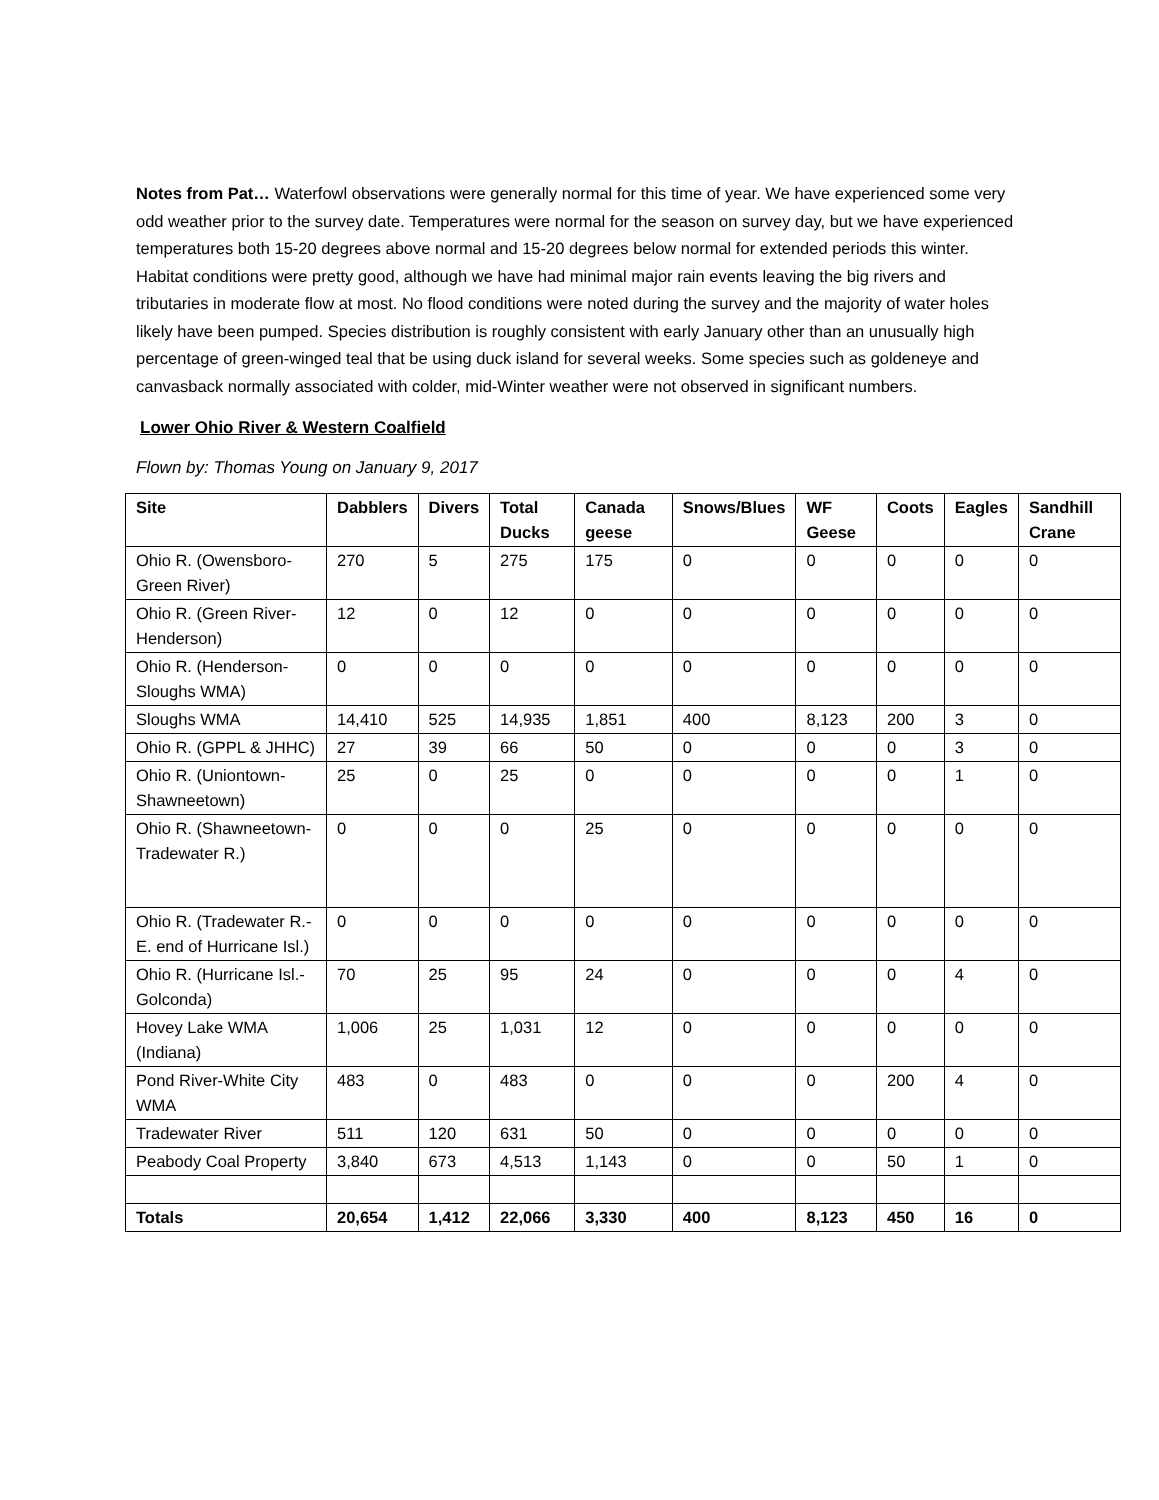Notes from Pat… Waterfowl observations were generally normal for this time of year. We have experienced some very odd weather prior to the survey date. Temperatures were normal for the season on survey day, but we have experienced temperatures both 15-20 degrees above normal and 15-20 degrees below normal for extended periods this winter. Habitat conditions were pretty good, although we have had minimal major rain events leaving the big rivers and tributaries in moderate flow at most. No flood conditions were noted during the survey and the majority of water holes likely have been pumped. Species distribution is roughly consistent with early January other than an unusually high percentage of green-winged teal that be using duck island for several weeks. Some species such as goldeneye and canvasback normally associated with colder, mid-Winter weather were not observed in significant numbers.
Lower Ohio River & Western Coalfield
Flown by: Thomas Young on January 9, 2017
| Site | Dabblers | Divers | Total Ducks | Canada geese | Snows/Blues | WF Geese | Coots | Eagles | Sandhill Crane |
| --- | --- | --- | --- | --- | --- | --- | --- | --- | --- |
| Ohio R. (Owensboro-Green River) | 270 | 5 | 275 | 175 | 0 | 0 | 0 | 0 | 0 |
| Ohio R. (Green River-Henderson) | 12 | 0 | 12 | 0 | 0 | 0 | 0 | 0 | 0 |
| Ohio R. (Henderson-Sloughs WMA) | 0 | 0 | 0 | 0 | 0 | 0 | 0 | 0 | 0 |
| Sloughs WMA | 14,410 | 525 | 14,935 | 1,851 | 400 | 8,123 | 200 | 3 | 0 |
| Ohio R. (GPPL & JHHC) | 27 | 39 | 66 | 50 | 0 | 0 | 0 | 3 | 0 |
| Ohio R. (Uniontown-Shawneetown) | 25 | 0 | 25 | 0 | 0 | 0 | 0 | 1 | 0 |
| Ohio R. (Shawneetown-Tradewater R.) | 0 | 0 | 0 | 25 | 0 | 0 | 0 | 0 | 0 |
| Ohio R. (Tradewater R.-E. end of Hurricane Isl.) | 0 | 0 | 0 | 0 | 0 | 0 | 0 | 0 | 0 |
| Ohio R. (Hurricane Isl.-Golconda) | 70 | 25 | 95 | 24 | 0 | 0 | 0 | 4 | 0 |
| Hovey Lake WMA (Indiana) | 1,006 | 25 | 1,031 | 12 | 0 | 0 | 0 | 0 | 0 |
| Pond River-White City WMA | 483 | 0 | 483 | 0 | 0 | 0 | 200 | 4 | 0 |
| Tradewater River | 511 | 120 | 631 | 50 | 0 | 0 | 0 | 0 | 0 |
| Peabody Coal Property | 3,840 | 673 | 4,513 | 1,143 | 0 | 0 | 50 | 1 | 0 |
| Totals | 20,654 | 1,412 | 22,066 | 3,330 | 400 | 8,123 | 450 | 16 | 0 |